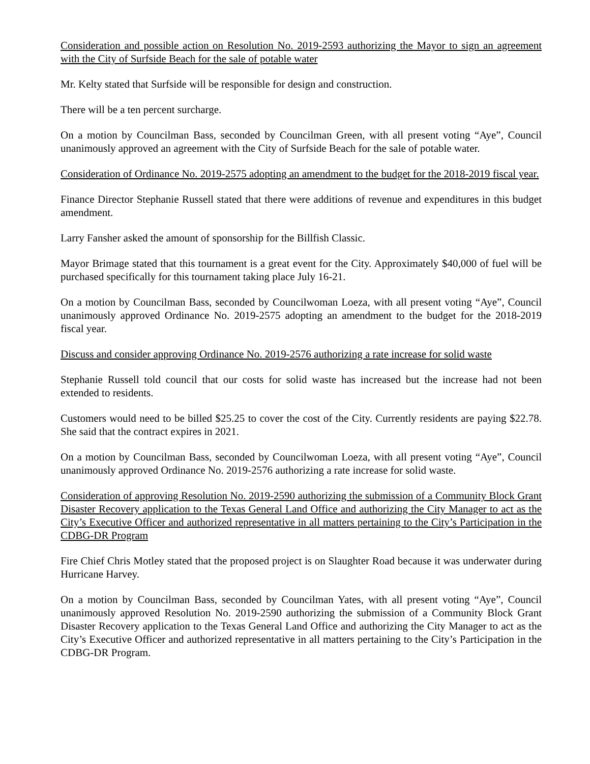Consideration and possible action on Resolution No. 2019-2593 authorizing the Mayor to sign an agreement with the City of Surfside Beach for the sale of potable water
Mr. Kelty stated that Surfside will be responsible for design and construction.
There will be a ten percent surcharge.
On a motion by Councilman Bass, seconded by Councilman Green, with all present voting “Aye”, Council unanimously approved an agreement with the City of Surfside Beach for the sale of potable water.
Consideration of Ordinance No. 2019-2575 adopting an amendment to the budget for the 2018-2019 fiscal year.
Finance Director Stephanie Russell stated that there were additions of revenue and expenditures in this budget amendment.
Larry Fansher asked the amount of sponsorship for the Billfish Classic.
Mayor Brimage stated that this tournament is a great event for the City. Approximately $40,000 of fuel will be purchased specifically for this tournament taking place July 16-21.
On a motion by Councilman Bass, seconded by Councilwoman Loeza, with all present voting “Aye”, Council unanimously approved Ordinance No. 2019-2575 adopting an amendment to the budget for the 2018-2019 fiscal year.
Discuss and consider approving Ordinance No. 2019-2576 authorizing a rate increase for solid waste
Stephanie Russell told council that our costs for solid waste has increased but the increase had not been extended to residents.
Customers would need to be billed $25.25 to cover the cost of the City. Currently residents are paying $22.78. She said that the contract expires in 2021.
On a motion by Councilman Bass, seconded by Councilwoman Loeza, with all present voting “Aye”, Council unanimously approved Ordinance No. 2019-2576 authorizing a rate increase for solid waste.
Consideration of approving Resolution No. 2019-2590 authorizing the submission of a Community Block Grant Disaster Recovery application to the Texas General Land Office and authorizing the City Manager to act as the City’s Executive Officer and authorized representative in all matters pertaining to the City’s Participation in the CDBG-DR Program
Fire Chief Chris Motley stated that the proposed project is on Slaughter Road because it was underwater during Hurricane Harvey.
On a motion by Councilman Bass, seconded by Councilman Yates, with all present voting “Aye”, Council unanimously approved Resolution No. 2019-2590 authorizing the submission of a Community Block Grant Disaster Recovery application to the Texas General Land Office and authorizing the City Manager to act as the City’s Executive Officer and authorized representative in all matters pertaining to the City’s Participation in the CDBG-DR Program.